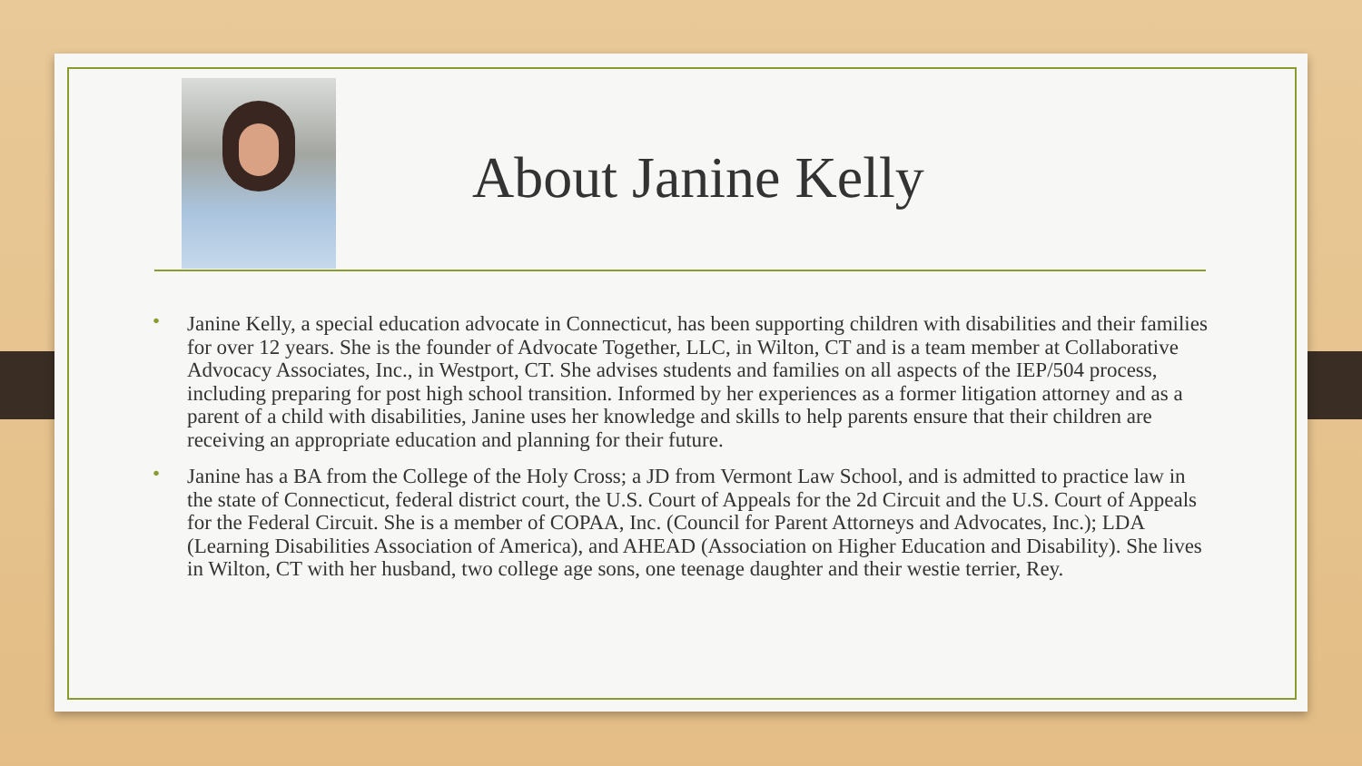About Janine Kelly
• Janine Kelly, a special education advocate in Connecticut, has been supporting children with disabilities and their families for over 12 years. She is the founder of Advocate Together, LLC, in Wilton, CT and is a team member at Collaborative Advocacy Associates, Inc., in Westport, CT. She advises students and families on all aspects of the IEP/504 process, including preparing for post high school transition. Informed by her experiences as a former litigation attorney and as a parent of a child with disabilities, Janine uses her knowledge and skills to help parents ensure that their children are receiving an appropriate education and planning for their future.
• Janine has a BA from the College of the Holy Cross; a JD from Vermont Law School, and is admitted to practice law in the state of Connecticut, federal district court, the U.S. Court of Appeals for the 2d Circuit and the U.S. Court of Appeals for the Federal Circuit. She is a member of COPAA, Inc. (Council for Parent Attorneys and Advocates, Inc.); LDA (Learning Disabilities Association of America), and AHEAD (Association on Higher Education and Disability). She lives in Wilton, CT with her husband, two college age sons, one teenage daughter and their westie terrier, Rey.